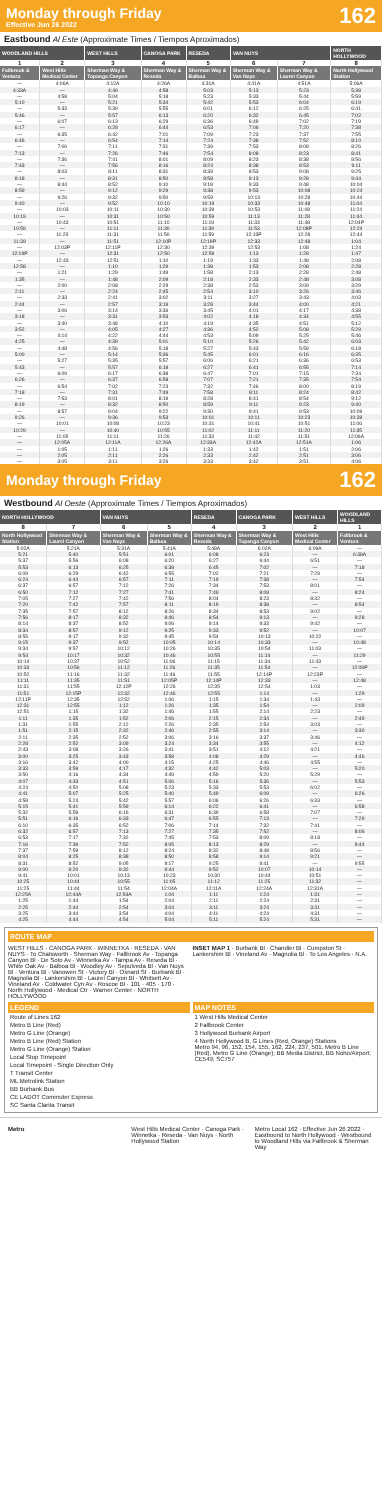Monday through Friday
Effective Jun 26 2022
162
Eastbound Al Este (Approximate Times / Tiempos Aproximados)
| WOODLAND HILLS | | WEST HILLS | CANOGA PARK | RESEDA | VAN NUYS | | NORTH HOLLYWOOD |
| --- | --- | --- | --- | --- | --- | --- | --- |
| 1 | 2 | 3 | 4 | 5 | 6 | 7 | 8 |
| Fallbrook & Ventura | West Hills Medical Center | Sherman Way & Topanga Canyon | Sherman Way & Reseda | Sherman Way & Balboa | Sherman Way & Van Nuys | Sherman Way & Laurel Canyon | North Hollywood Station |
| — | 4:06A | 4:12A | 4:26A | 4:31A | 4:41A | 4:51A | 5:06A |
| 4:33A | — | 4:46 | 4:58 | 5:03 | 5:13 | 5:23 | 5:38 |
| — | 4:58 | 5:04 | 5:18 | 5:23 | 5:33 | 5:44 | 5:59 |
| 5:10 | — | 5:21 | 5:34 | 5:42 | 5:53 | 6:04 | 6:19 |
| — | 5:33 | 5:39 | 5:55 | 6:01 | 6:12 | 6:25 | 6:41 |
| 5:46 | — | 5:57 | 6:13 | 6:20 | 6:32 | 6:45 | 7:02 |
| — | 6:07 | 6:13 | 6:29 | 6:36 | 6:49 | 7:02 | 7:19 |
| 6:17 | — | 6:28 | 6:44 | 6:53 | 7:06 | 7:20 | 7:38 |
| — | 6:35 | 6:42 | 7:01 | 7:09 | 7:23 | 7:37 | 7:55 |
| 6:46 | — | 6:54 | 7:14 | 7:24 | 7:38 | 7:52 | 8:10 |
| — | 7:06 | 7:11 | 7:31 | 7:39 | 7:53 | 8:08 | 8:26 |
| 7:13 | — | 7:26 | 7:46 | 7:54 | 8:08 | 8:23 | 8:41 |
| — | 7:36 | 7:41 | 8:01 | 8:09 | 8:23 | 8:38 | 8:56 |
| 7:43 | — | 7:56 | 8:16 | 8:24 | 8:38 | 8:53 | 9:11 |
| — | 8:03 | 8:11 | 8:31 | 8:39 | 8:53 | 9:08 | 9:25 |
| 8:18 | — | 8:31 | 8:50 | 8:58 | 9:13 | 9:28 | 9:44 |
| — | 8:44 | 8:52 | 9:10 | 9:18 | 9:33 | 9:48 | 10:04 |
| 8:59 | — | 9:12 | 9:29 | 9:38 | 9:53 | 10:08 | 10:24 |
| — | 9:26 | 9:32 | 9:50 | 9:59 | 10:13 | 10:28 | 10:44 |
| 9:40 | — | 9:52 | 10:10 | 10:19 | 10:33 | 10:48 | 11:04 |
| — | 10:03 | 10:11 | 10:30 | 10:39 | 10:53 | 11:08 | 11:24 |
| 10:19 | — | 10:31 | 10:50 | 10:59 | 11:13 | 11:28 | 11:44 |
| — | 10:43 | 10:51 | 11:10 | 11:19 | 11:33 | 11:48 | 12:04P |
| 10:59 | — | 11:11 | 11:30 | 11:39 | 11:53 | 12:08P | 12:24 |
| — | 11:23 | 11:31 | 11:50 | 11:59 | 12:13P | 12:28 | 12:44 |
| 11:39 | — | 11:51 | 12:10P | 12:19P | 12:33 | 12:48 | 1:04 |
| — | 12:03P | 12:11P | 12:30 | 12:39 | 12:53 | 1:08 | 1:24 |
| 12:19P | — | 12:31 | 12:50 | 12:59 | 1:13 | 1:28 | 1:47 |
| — | 12:43 | 12:51 | 1:10 | 1:19 | 1:33 | 1:48 | 2:08 |
| 12:58 | — | 1:10 | 1:29 | 1:38 | 1:53 | 2:08 | 2:28 |
| — | 1:21 | 1:29 | 1:49 | 1:58 | 2:13 | 2:28 | 2:48 |
| 1:35 | — | 1:48 | 2:09 | 2:18 | 2:33 | 2:48 | 3:08 |
| — | 2:00 | 2:08 | 2:29 | 2:38 | 2:53 | 3:09 | 3:29 |
| 2:11 | — | 2:24 | 2:45 | 2:54 | 3:10 | 3:26 | 3:46 |
| — | 2:33 | 2:41 | 3:02 | 3:11 | 3:27 | 3:43 | 4:03 |
| 2:44 | — | 2:57 | 3:19 | 3:28 | 3:44 | 4:00 | 4:21 |
| — | 3:06 | 3:14 | 3:36 | 3:45 | 4:01 | 4:17 | 4:38 |
| 3:18 | — | 3:31 | 3:53 | 4:02 | 4:18 | 4:34 | 4:55 |
| — | 3:40 | 3:48 | 4:10 | 4:19 | 4:35 | 4:51 | 5:12 |
| 3:52 | — | 4:05 | 4:27 | 4:36 | 4:52 | 5:08 | 5:29 |
| — | 4:14 | 4:22 | 4:44 | 4:53 | 5:09 | 5:25 | 5:46 |
| 4:25 | — | 4:39 | 5:01 | 5:10 | 5:26 | 5:42 | 6:03 |
| — | 4:48 | 4:56 | 5:18 | 5:27 | 5:43 | 5:59 | 6:18 |
| 5:00 | — | 5:14 | 5:36 | 5:45 | 6:01 | 6:16 | 6:35 |
| — | 5:27 | 5:35 | 5:57 | 6:06 | 6:21 | 6:36 | 6:53 |
| 5:43 | — | 5:57 | 6:18 | 6:27 | 6:41 | 6:55 | 7:14 |
| — | 6:09 | 6:17 | 6:38 | 6:47 | 7:01 | 7:15 | 7:34 |
| 6:26 | — | 6:37 | 6:58 | 7:07 | 7:21 | 7:35 | 7:54 |
| — | 6:54 | 7:02 | 7:23 | 7:32 | 7:46 | 8:00 | 8:19 |
| 7:18 | — | 7:31 | 7:49 | 7:58 | 8:11 | 8:24 | 8:42 |
| — | 7:53 | 8:01 | 8:19 | 8:28 | 8:41 | 8:54 | 9:12 |
| 8:19 | — | 8:32 | 8:50 | 8:59 | 9:11 | 9:23 | 9:40 |
| — | 8:57 | 9:04 | 9:22 | 9:30 | 9:41 | 9:53 | 10:09 |
| 9:26 | — | 9:36 | 9:53 | 10:01 | 10:11 | 10:23 | 10:39 |
| — | 10:01 | 10:08 | 10:23 | 10:31 | 10:41 | 10:51 | 11:06 |
| 10:29 | — | 10:40 | 10:55 | 11:02 | 11:11 | 11:20 | 11:35 |
| — | 11:05 | 11:11 | 11:26 | 11:33 | 11:42 | 11:51 | 12:06A |
| — | 12:05A | 12:11A | 12:26A | 12:33A | 12:42A | 12:51A | 1:06 |
| — | 1:05 | 1:11 | 1:26 | 1:33 | 1:42 | 1:51 | 2:06 |
| — | 2:05 | 2:11 | 2:26 | 2:33 | 2:42 | 2:51 | 3:06 |
| — | 3:05 | 3:11 | 3:26 | 3:33 | 3:42 | 3:51 | 4:06 |
Monday through Friday
162
Westbound Al Oeste (Approximate Times / Tiempos Aproximados)
| NORTH HOLLYWOOD | | VAN NUYS | | RESEDA | CANOGA PARK | WEST HILLS | WOODLAND HILLS |
| --- | --- | --- | --- | --- | --- | --- | --- |
| 8 | 7 | 6 | 5 | 4 | 3 | 2 | 1 |
| North Hollywood Station | Sherman Way & Laurel Canyon | Sherman Way & Van Nuys | Sherman Way & Balboa | Sherman Way & Reseda | Sherman Way & Topanga Canyon | West Hills Medical Center | Fallbrook & Ventura |
| 5:02A | 5:21A | 5:31A | 5:41A | 5:48A | 6:02A | 6:09A | — |
| 5:21 | 5:40 | 5:51 | 6:01 | 6:08 | 6:23 | — | 6:38A |
| 5:37 | 5:56 | 6:08 | 6:20 | 6:27 | 6:44 | 6:51 | — |
| 5:53 | 6:13 | 6:25 | 6:38 | 6:45 | 7:02 | — | 7:18 |
| 6:09 | 6:29 | 6:42 | 6:55 | 7:02 | 7:21 | 7:29 | — |
| 6:24 | 6:44 | 6:57 | 7:11 | 7:19 | 7:38 | — | 7:54 |
| 6:37 | 6:57 | 7:12 | 7:26 | 7:34 | 7:53 | 8:01 | — |
| 6:50 | 7:12 | 7:27 | 7:41 | 7:49 | 8:08 | — | 8:24 |
| 7:05 | 7:27 | 7:42 | 7:56 | 8:04 | 8:23 | 8:32 | — |
| 7:20 | 7:42 | 7:57 | 8:11 | 8:19 | 8:38 | — | 8:54 |
| 7:35 | 7:57 | 8:12 | 8:26 | 8:34 | 8:53 | 9:02 | — |
| 7:56 | 8:17 | 8:32 | 8:46 | 8:54 | 9:13 | — | 9:28 |
| 8:14 | 8:37 | 8:52 | 9:06 | 9:14 | 9:33 | 9:42 | — |
| 8:34 | 8:57 | 9:12 | 9:25 | 9:33 | 9:52 | — | 10:07 |
| 8:55 | 9:17 | 9:32 | 9:45 | 9:54 | 10:13 | 10:22 | — |
| 9:15 | 9:37 | 9:52 | 10:05 | 10:14 | 10:33 | — | 10:48 |
| 9:34 | 9:57 | 10:12 | 10:26 | 10:35 | 10:54 | 11:03 | — |
| 9:54 | 10:17 | 10:32 | 10:46 | 10:55 | 11:14 | — | 11:29 |
| 10:14 | 10:37 | 10:52 | 11:06 | 11:15 | 11:34 | 11:43 | — |
| 10:33 | 10:56 | 11:12 | 11:26 | 11:35 | 11:54 | — | 12:09P |
| 10:52 | 11:16 | 11:32 | 11:46 | 11:55 | 12:14P | 12:23P | — |
| 11:11 | 11:35 | 11:51 | 12:05P | 12:14P | 12:33 | — | 12:48 |
| 11:31 | 11:55 | 12:12P | 12:26 | 12:35 | 12:54 | 1:03 | — |
| 11:51 | 12:15P | 12:32 | 12:46 | 12:55 | 1:14 | — | 1:29 |
| 12:11P | 12:35 | 12:52 | 1:06 | 1:15 | 1:34 | 1:43 | — |
| 12:31 | 12:55 | 1:12 | 1:26 | 1:35 | 1:54 | — | 2:09 |
| 12:51 | 1:15 | 1:32 | 1:46 | 1:55 | 2:14 | 2:23 | — |
| 1:11 | 1:35 | 1:52 | 2:06 | 2:15 | 2:34 | — | 2:49 |
| 1:31 | 1:55 | 2:12 | 2:26 | 2:35 | 2:54 | 3:03 | — |
| 1:51 | 2:15 | 2:32 | 2:46 | 2:55 | 3:14 | — | 3:30 |
| 2:11 | 2:35 | 2:52 | 3:06 | 3:16 | 3:37 | 3:46 | — |
| 2:28 | 2:52 | 3:09 | 3:24 | 3:34 | 3:55 | — | 4:12 |
| 2:43 | 3:08 | 3:26 | 3:41 | 3:51 | 4:12 | 4:21 | — |
| 3:00 | 3:25 | 3:43 | 3:58 | 4:08 | 4:29 | — | 4:46 |
| 3:16 | 3:42 | 4:00 | 4:15 | 4:25 | 4:46 | 4:55 | — |
| 3:33 | 3:59 | 4:17 | 4:32 | 4:42 | 5:03 | — | 5:20 |
| 3:50 | 4:16 | 4:34 | 4:49 | 4:59 | 5:20 | 5:29 | — |
| 4:07 | 4:33 | 4:51 | 5:06 | 5:16 | 5:36 | — | 5:53 |
| 4:24 | 4:50 | 5:08 | 5:23 | 5:33 | 5:53 | 6:02 | — |
| 4:41 | 5:07 | 5:25 | 5:40 | 5:49 | 6:09 | — | 6:26 |
| 4:58 | 5:24 | 5:42 | 5:57 | 6:06 | 6:26 | 6:33 | — |
| 5:15 | 5:41 | 5:59 | 6:14 | 6:22 | 6:41 | — | 6:58 |
| 5:32 | 5:59 | 6:16 | 6:31 | 6:39 | 6:58 | 7:07 | — |
| 5:51 | 6:16 | 6:33 | 6:47 | 6:55 | 7:13 | — | 7:29 |
| 6:10 | 6:35 | 6:52 | 7:06 | 7:14 | 7:32 | 7:41 | — |
| 6:32 | 6:57 | 7:13 | 7:27 | 7:35 | 7:52 | — | 8:06 |
| 6:53 | 7:17 | 7:32 | 7:45 | 7:53 | 8:09 | 8:18 | — |
| 7:16 | 7:39 | 7:52 | 8:05 | 8:13 | 8:29 | — | 8:44 |
| 7:37 | 7:59 | 8:12 | 8:24 | 8:32 | 8:48 | 8:56 | — |
| 8:04 | 8:25 | 8:38 | 8:50 | 8:58 | 9:14 | 9:21 | — |
| 8:31 | 8:52 | 9:05 | 9:17 | 9:25 | 9:41 | — | 9:55 |
| 9:00 | 9:20 | 9:32 | 9:44 | 9:52 | 10:07 | 10:14 | — |
| 9:41 | 10:01 | 10:13 | 10:23 | 10:30 | 10:44 | 10:51 | — |
| 10:25 | 10:44 | 10:55 | 11:05 | 11:12 | 11:25 | 11:32 | — |
| 11:25 | 11:44 | 11:54 | 12:04A | 12:11A | 12:24A | 12:31A | — |
| 12:25A | 12:44A | 12:54A | 1:04 | 1:11 | 1:24 | 1:31 | — |
| 1:25 | 1:44 | 1:54 | 2:04 | 2:11 | 2:24 | 2:31 | — |
| 2:25 | 2:44 | 2:54 | 3:04 | 3:11 | 3:24 | 3:31 | — |
| 3:25 | 3:44 | 3:54 | 4:04 | 4:11 | 4:24 | 4:31 | — |
| 4:25 | 4:44 | 4:54 | 5:04 | 5:11 | 5:24 | 5:31 | — |
ROUTE MAP
WEST HILLS · CANOGA PARK · WINNETKA · RESEDA · VAN NUYS · To Chatsworth · Sherman Way · Fallbrook Av · Topanga Canyon Bl · De Soto Av · Winnetka Av · Tampa Av · Reseda Bl · White Oak Av · Balboa Bl · Woodley Av · Sepulveda Bl · Van Nuys Bl · Ventura Bl · Vanowen St · Victory Bl · Oxnard St · Burbank Bl · Magnolia Bl · Lankershim Bl · Laurel Canyon Bl · Whitsett Av · Vineland Av · Coldwater Cyn Av · Roscoe Bl · 101 · 405 · 170 · North Hollywood · Medical Ctr · Warner Center · NORTH HOLLYWOOD
INSET MAP 1 · Burbank Bl · Chandler Bl · Cumpston St · Lankershim Bl · Vineland Av · Magnolia Bl · To Los Angeles · N.A.
LEGEND
Route of Lines 162
Metro B Line (Red)
Metro G Line (Orange)
Metro B Line (Red) Station
Metro G Line (Orange) Station
Local Stop Timepoint
Local Timepoint - Single Direction Only
T Transit Center
ML Metrolink Station
BB Burbank Bus
CE LADOT Commuter Express
SC Santa Clarita Transit
MAP NOTES
1 West Hills Medical Center
2 Fallbrook Center
3 Hollywood Burbank Airport
4 North Hollywood B, G Lines (Red, Orange) Stations
Metro 94, 96, 152, 154, 155, 162, 224, 237, 501, Metro B Line (Red), Metro G Line (Orange); BB Media District, BB Noho/Airport; CE549; SC757
Metro West Hills Medical Center · Canoga Park · Winnetka · Reseda · Van Nuys · North Hollywood Station
Metro Local 162 · Effective Jun 26 2022 · Eastbound to North Hollywood · Westbound to Woodland Hills via Fallbrook & Sherman Way